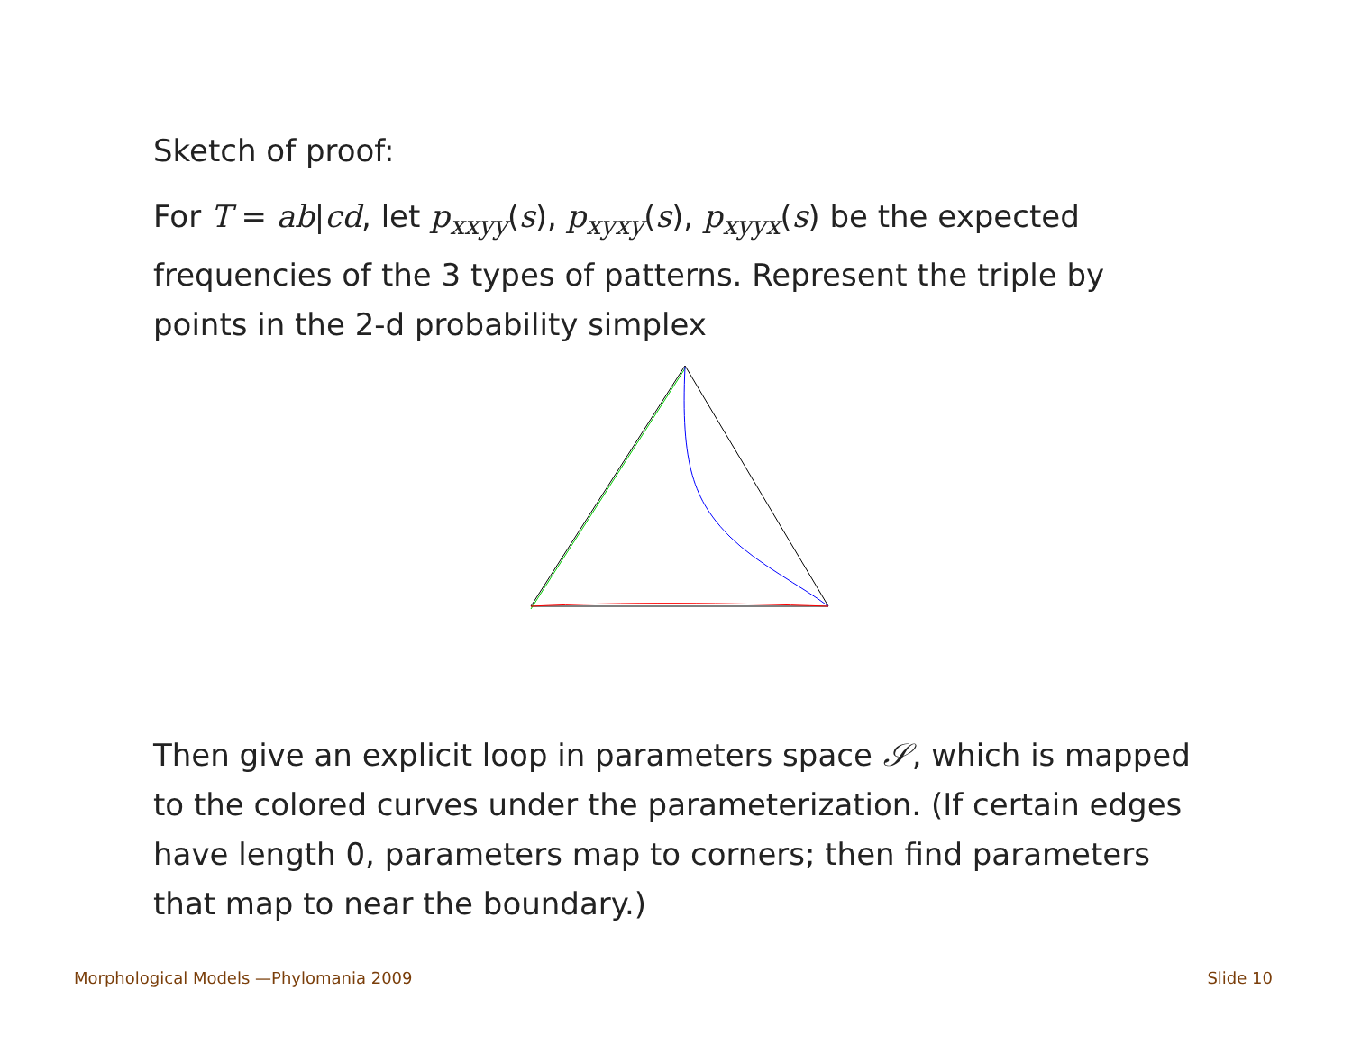Sketch of proof:
For T = ab|cd, let p<sub>xxyy</sub>(s), p<sub>xyxy</sub>(s), p<sub>xyyx</sub>(s) be the expected frequencies of the 3 types of patterns. Represent the triple by points in the 2-d probability simplex
Then give an explicit loop in parameters space 𝒮, which is mapped to the colored curves under the parameterization. (If certain edges have length 0, parameters map to corners; then find parameters that map to near the boundary.)
Morphological Models —Phylomania 2009 Slide 10